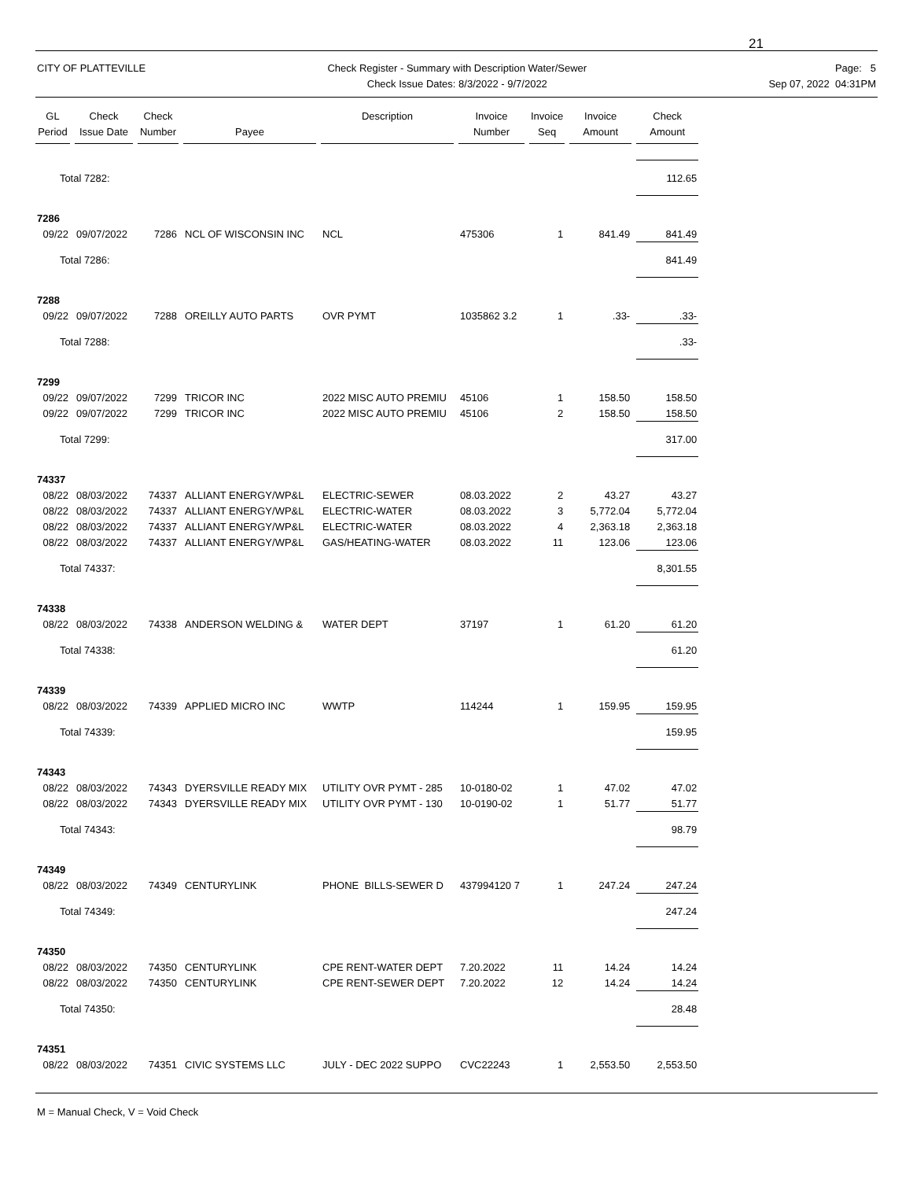21
CITY OF PLATTEVILLE Check Register - Summary with Description Water/Sewer
Check Issue Dates: 8/3/2022 - 9/7/2022
Page: 5
Sep 07, 2022 04:31PM
| GL Period | Check Issue Date | Check Number | Payee | Description | Invoice Number | Invoice Seq | Invoice Amount | Check Amount |
| --- | --- | --- | --- | --- | --- | --- | --- | --- |
| Total 7282: | | | | | | | | 112.65 |
| 7286 | | | | | | | | |
| 09/22 | 09/07/2022 | 7286 | NCL OF WISCONSIN INC | NCL | 475306 | 1 | 841.49 | 841.49 |
| Total 7286: | | | | | | | | 841.49 |
| 7288 | | | | | | | | |
| 09/22 | 09/07/2022 | 7288 | OREILLY AUTO PARTS | OVR PYMT | 1035862 3.2 | 1 | .33- | .33- |
| Total 7288: | | | | | | | | .33- |
| 7299 | | | | | | | | |
| 09/22 | 09/07/2022 | 7299 | TRICOR INC | 2022 MISC AUTO PREMIU | 45106 | 1 | 158.50 | 158.50 |
| 09/22 | 09/07/2022 | 7299 | TRICOR INC | 2022 MISC AUTO PREMIU | 45106 | 2 | 158.50 | 158.50 |
| Total 7299: | | | | | | | | 317.00 |
| 74337 | | | | | | | | |
| 08/22 | 08/03/2022 | 74337 | ALLIANT ENERGY/WP&L | ELECTRIC-SEWER | 08.03.2022 | 2 | 43.27 | 43.27 |
| 08/22 | 08/03/2022 | 74337 | ALLIANT ENERGY/WP&L | ELECTRIC-WATER | 08.03.2022 | 3 | 5,772.04 | 5,772.04 |
| 08/22 | 08/03/2022 | 74337 | ALLIANT ENERGY/WP&L | ELECTRIC-WATER | 08.03.2022 | 4 | 2,363.18 | 2,363.18 |
| 08/22 | 08/03/2022 | 74337 | ALLIANT ENERGY/WP&L | GAS/HEATING-WATER | 08.03.2022 | 11 | 123.06 | 123.06 |
| Total 74337: | | | | | | | | 8,301.55 |
| 74338 | | | | | | | | |
| 08/22 | 08/03/2022 | 74338 | ANDERSON WELDING & | WATER DEPT | 37197 | 1 | 61.20 | 61.20 |
| Total 74338: | | | | | | | | 61.20 |
| 74339 | | | | | | | | |
| 08/22 | 08/03/2022 | 74339 | APPLIED MICRO INC | WWTP | 114244 | 1 | 159.95 | 159.95 |
| Total 74339: | | | | | | | | 159.95 |
| 74343 | | | | | | | | |
| 08/22 | 08/03/2022 | 74343 | DYERSVILLE READY MIX | UTILITY OVR PYMT - 285 | 10-0180-02 | 1 | 47.02 | 47.02 |
| 08/22 | 08/03/2022 | 74343 | DYERSVILLE READY MIX | UTILITY OVR PYMT - 130 | 10-0190-02 | 1 | 51.77 | 51.77 |
| Total 74343: | | | | | | | | 98.79 |
| 74349 | | | | | | | | |
| 08/22 | 08/03/2022 | 74349 | CENTURYLINK | PHONE BILLS-SEWER D | 437994120 7 | 1 | 247.24 | 247.24 |
| Total 74349: | | | | | | | | 247.24 |
| 74350 | | | | | | | | |
| 08/22 | 08/03/2022 | 74350 | CENTURYLINK | CPE RENT-WATER DEPT | 7.20.2022 | 11 | 14.24 | 14.24 |
| 08/22 | 08/03/2022 | 74350 | CENTURYLINK | CPE RENT-SEWER DEPT | 7.20.2022 | 12 | 14.24 | 14.24 |
| Total 74350: | | | | | | | | 28.48 |
| 74351 | | | | | | | | |
| 08/22 | 08/03/2022 | 74351 | CIVIC SYSTEMS LLC | JULY - DEC 2022 SUPPO | CVC22243 | 1 | 2,553.50 | 2,553.50 |
M = Manual Check, V = Void Check